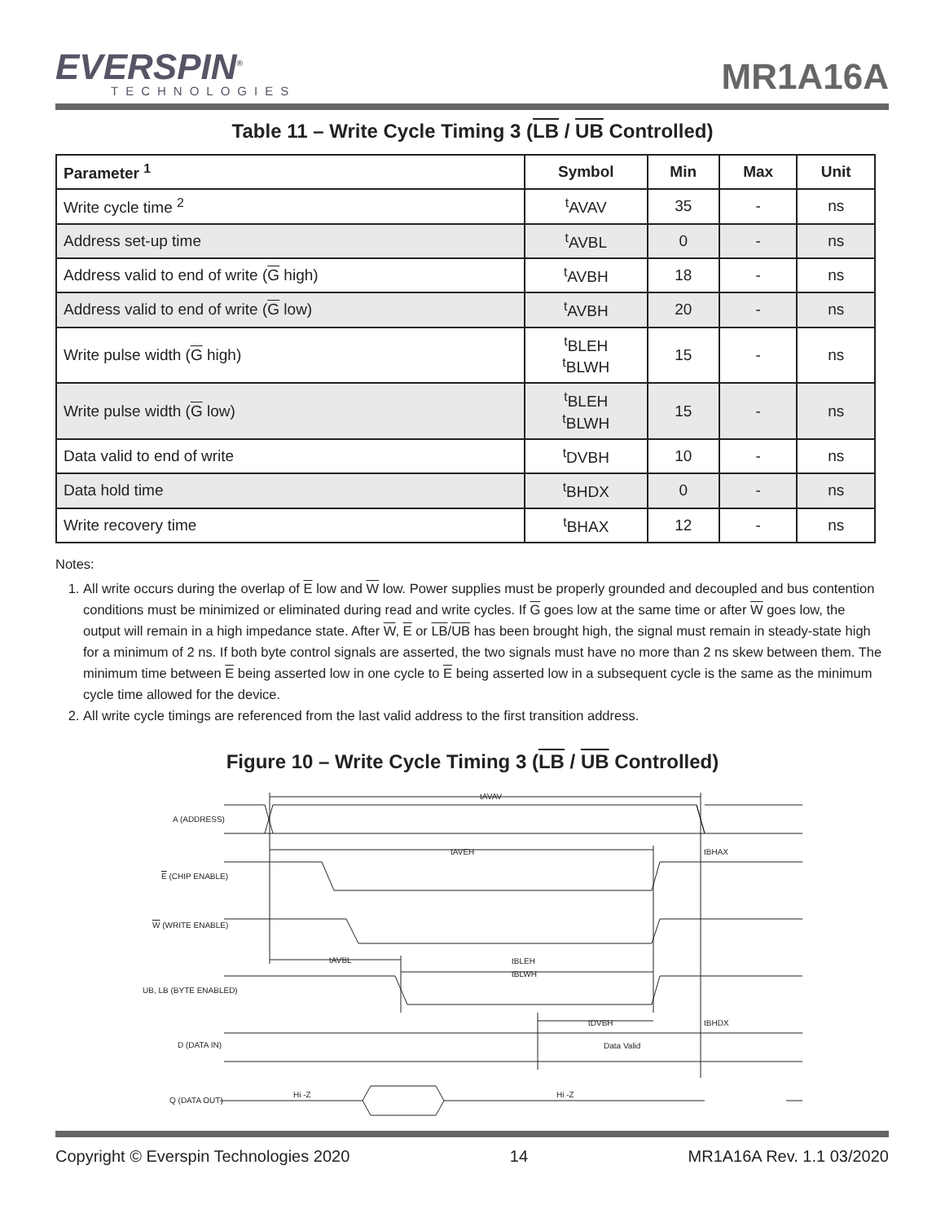EVERSPIN<sup>®</sup>
TECHNOLOGIES
MR1A16A
Table 11 – Write Cycle Timing 3 (LB / UB Controlled)
| Parameter <sup>1</sup> | Symbol | Min | Max | Unit |
| --- | --- | --- | --- | --- |
| Write cycle time <sup>2</sup> | <sup>t</sup> AVAV | 35 | - | ns |
| Address set-up time | <sup>t</sup> AVBL | 0 | - | ns |
| Address valid to end of write ( G high) | <sup>t</sup> AVBH | 18 | - | ns |
| Address valid to end of write ( G low) | <sup>t</sup> AVBH | 20 | - | ns |
| Write pulse width ( G high) | <sup>t</sup> BLEH <sup>t</sup> BLWH | 15 | - | ns |
| Write pulse width ( G low) | <sup>t</sup> BLEH <sup>t</sup> BLWH | 15 | - | ns |
| Data valid to end of write | <sup>t</sup> DVBH | 10 | - | ns |
| Data hold time | <sup>t</sup> BHDX | 0 | - | ns |
| Write recovery time | <sup>t</sup> BHAX | 12 | - | ns |
Notes:
1. All write occurs during the overlap of E low and W low. Power supplies must be properly grounded and decoupled and bus contention conditions must be minimized or eliminated during read and write cycles. If G goes low at the same time or after W goes low, the output will remain in a high impedance state. After W, E or LB/UB has been brought high, the signal must remain in steady-state high for a minimum of 2 ns. If both byte control signals are asserted, the two signals must have no more than 2 ns skew between them. The minimum time between E being asserted low in one cycle to E being asserted low in a subsequent cycle is the same as the minimum cycle time allowed for the device.
2. All write cycle timings are referenced from the last valid address to the first transition address.
Figure 10 – Write Cycle Timing 3 (LB / UB Controlled)
A (ADDRESS)
E (CHIP ENABLE)
W (WRITE ENABLE)
UB, LB (BYTE ENABLED)
D (DATA IN)
Q (DATA OUT)
tAVAV
tAVEH
tBHAX
tAVBL
tBLEH
tBLWH
tDVBH
tBHDX
Data Valid
Hi -Z
Hi -Z
Copyright © Everspin Technologies 2020 14 MR1A16A Rev. 1.1 03/2020